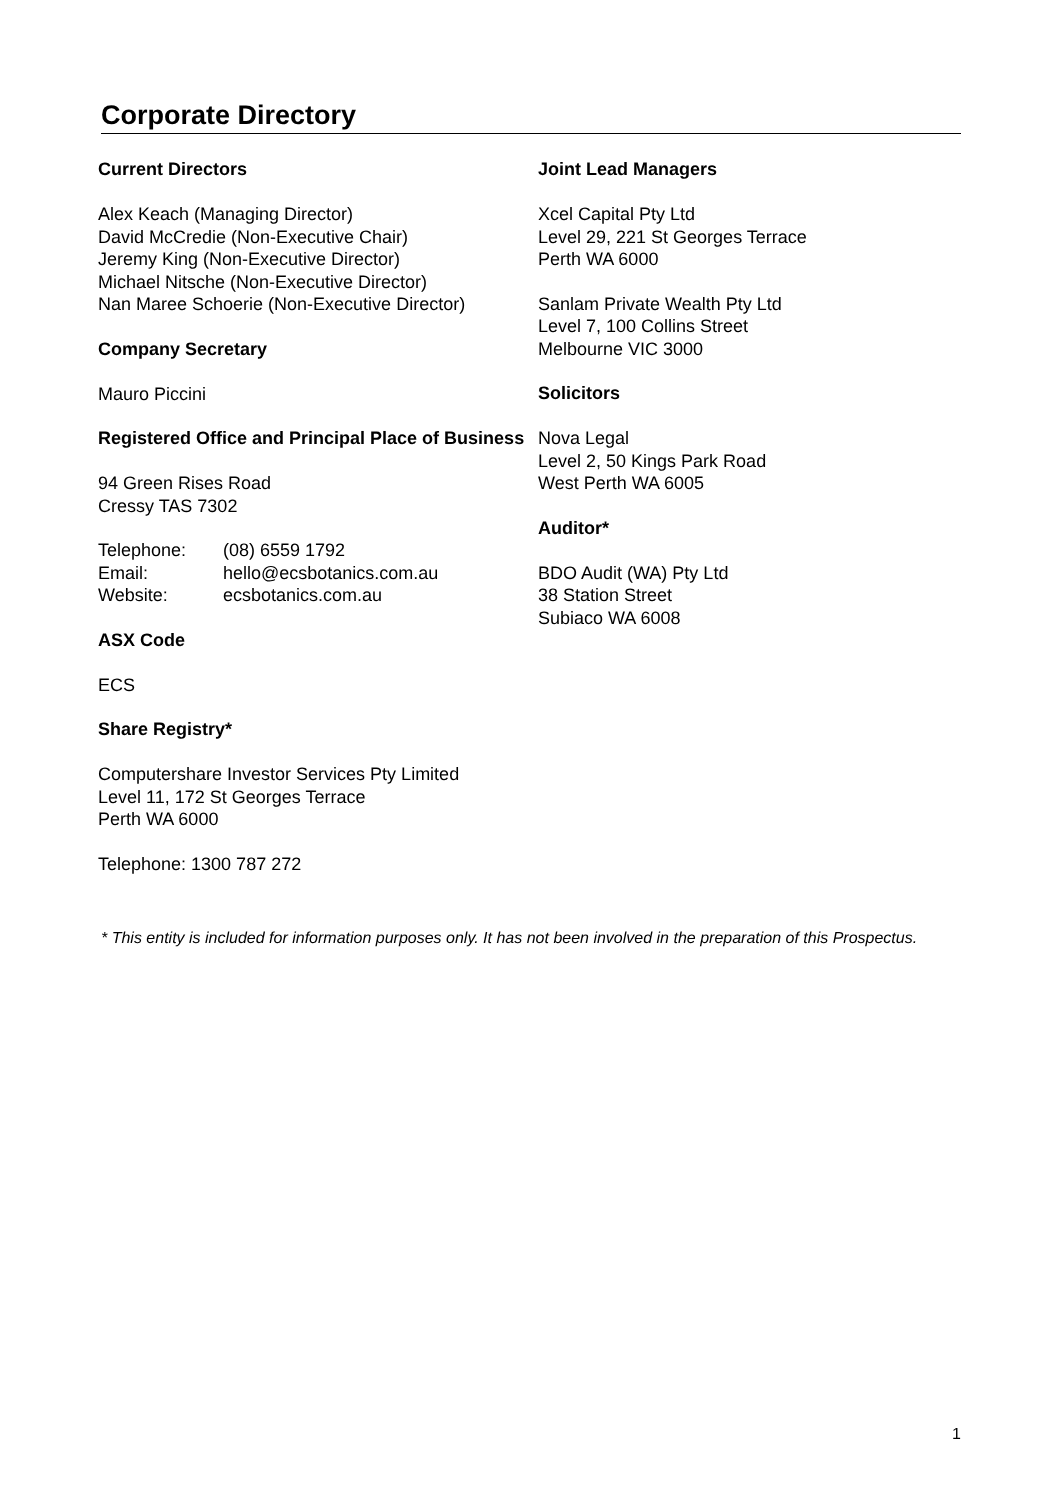Corporate Directory
Current Directors
Alex Keach (Managing Director)
David McCredie (Non-Executive Chair)
Jeremy King (Non-Executive Director)
Michael Nitsche (Non-Executive Director)
Nan Maree Schoerie (Non-Executive Director)
Company Secretary
Mauro Piccini
Registered Office and Principal Place of Business
94 Green Rises Road
Cressy TAS 7302
| Telephone: | (08) 6559 1792 |
| Email: | hello@ecsbotanics.com.au |
| Website: | ecsbotanics.com.au |
ASX Code
ECS
Share Registry*
Computershare Investor Services Pty Limited
Level 11, 172 St Georges Terrace
Perth WA 6000
Telephone: 1300 787 272
Joint Lead Managers
Xcel Capital Pty Ltd
Level 29, 221 St Georges Terrace
Perth WA 6000
Sanlam Private Wealth Pty Ltd
Level 7, 100 Collins Street
Melbourne VIC 3000
Solicitors
Nova Legal
Level 2, 50 Kings Park Road
West Perth WA 6005
Auditor*
BDO Audit (WA) Pty Ltd
38 Station Street
Subiaco WA 6008
* This entity is included for information purposes only. It has not been involved in the preparation of this Prospectus.
1